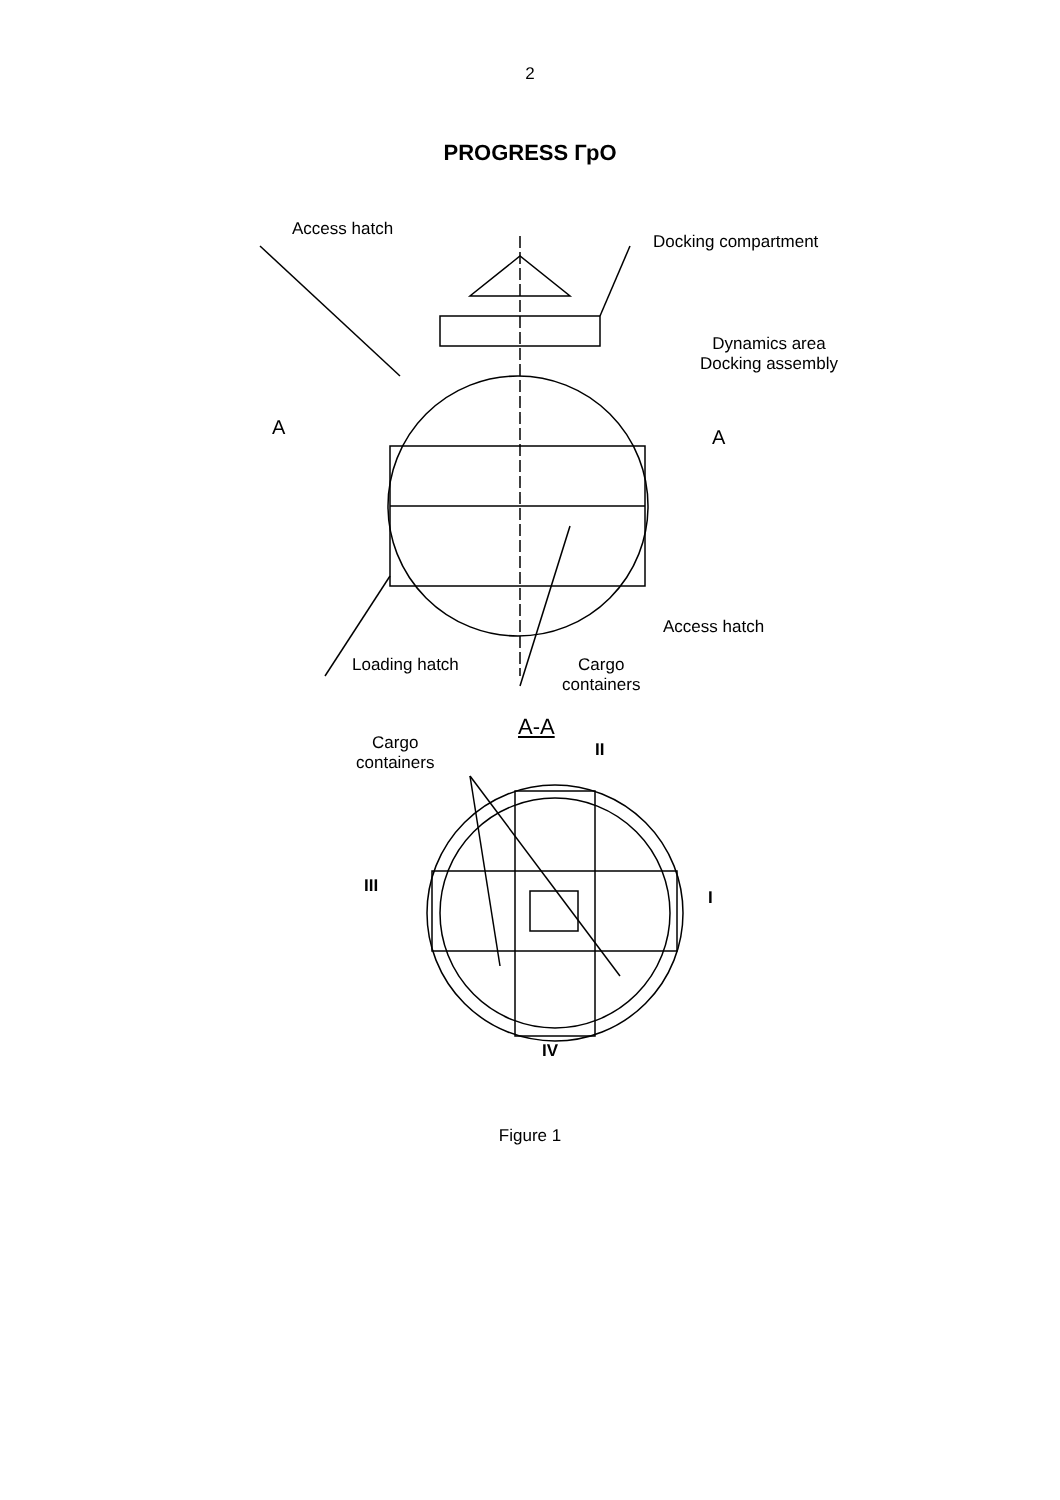2
PROGRESS ГрО
Access hatch
Docking compartment
Dynamics area
Docking assembly
A A
Access hatch
Loading hatch
Cargo
containers
A-A
II
Cargo
containers
III
I
IV
Figure 1